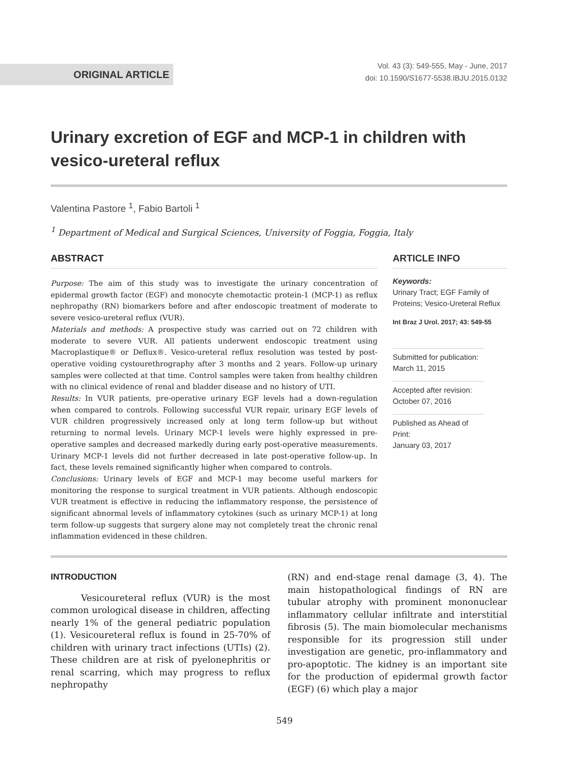ORIGINAL ARTICLE
Vol. 43 (3): 549-555, May - June, 2017
doi: 10.1590/S1677-5538.IBJU.2015.0132
Urinary excretion of EGF and MCP-1 in children with vesico-ureteral reflux
Valentina Pastore <sup>1</sup>, Fabio Bartoli <sup>1</sup>
<sup>1</sup> Department of Medical and Surgical Sciences, University of Foggia, Foggia, Italy
ABSTRACT
Purpose: The aim of this study was to investigate the urinary concentration of epidermal growth factor (EGF) and monocyte chemotactic protein-1 (MCP-1) as reflux nephropathy (RN) biomarkers before and after endoscopic treatment of moderate to severe vesico-ureteral reflux (VUR).
Materials and methods: A prospective study was carried out on 72 children with moderate to severe VUR. All patients underwent endoscopic treatment using Macroplastique® or Deflux®. Vesico-ureteral reflux resolution was tested by post-operative voiding cystourethrography after 3 months and 2 years. Follow-up urinary samples were collected at that time. Control samples were taken from healthy children with no clinical evidence of renal and bladder disease and no history of UTI.
Results: In VUR patients, pre-operative urinary EGF levels had a down-regulation when compared to controls. Following successful VUR repair, urinary EGF levels of VUR children progressively increased only at long term follow-up but without returning to normal levels. Urinary MCP-1 levels were highly expressed in pre-operative samples and decreased markedly during early post-operative measurements. Urinary MCP-1 levels did not further decreased in late post-operative follow-up. In fact, these levels remained significantly higher when compared to controls.
Conclusions: Urinary levels of EGF and MCP-1 may become useful markers for monitoring the response to surgical treatment in VUR patients. Although endoscopic VUR treatment is effective in reducing the inflammatory response, the persistence of significant abnormal levels of inflammatory cytokines (such as urinary MCP-1) at long term follow-up suggests that surgery alone may not completely treat the chronic renal inflammation evidenced in these children.
ARTICLE INFO
Keywords:
Urinary Tract; EGF Family of Proteins; Vesico-Ureteral Reflux
Int Braz J Urol. 2017; 43: 549-55
Submitted for publication:
March 11, 2015
Accepted after revision:
October 07, 2016
Published as Ahead of Print:
January 03, 2017
INTRODUCTION
Vesicoureteral reflux (VUR) is the most common urological disease in children, affecting nearly 1% of the general pediatric population (1). Vesicoureteral reflux is found in 25-70% of children with urinary tract infections (UTIs) (2). These children are at risk of pyelonephritis or renal scarring, which may progress to reflux nephropathy
(RN) and end-stage renal damage (3, 4). The main histopathological findings of RN are tubular atrophy with prominent mononuclear inflammatory cellular infiltrate and interstitial fibrosis (5). The main biomolecular mechanisms responsible for its progression still under investigation are genetic, pro-inflammatory and pro-apoptotic. The kidney is an important site for the production of epidermal growth factor (EGF) (6) which play a major
549